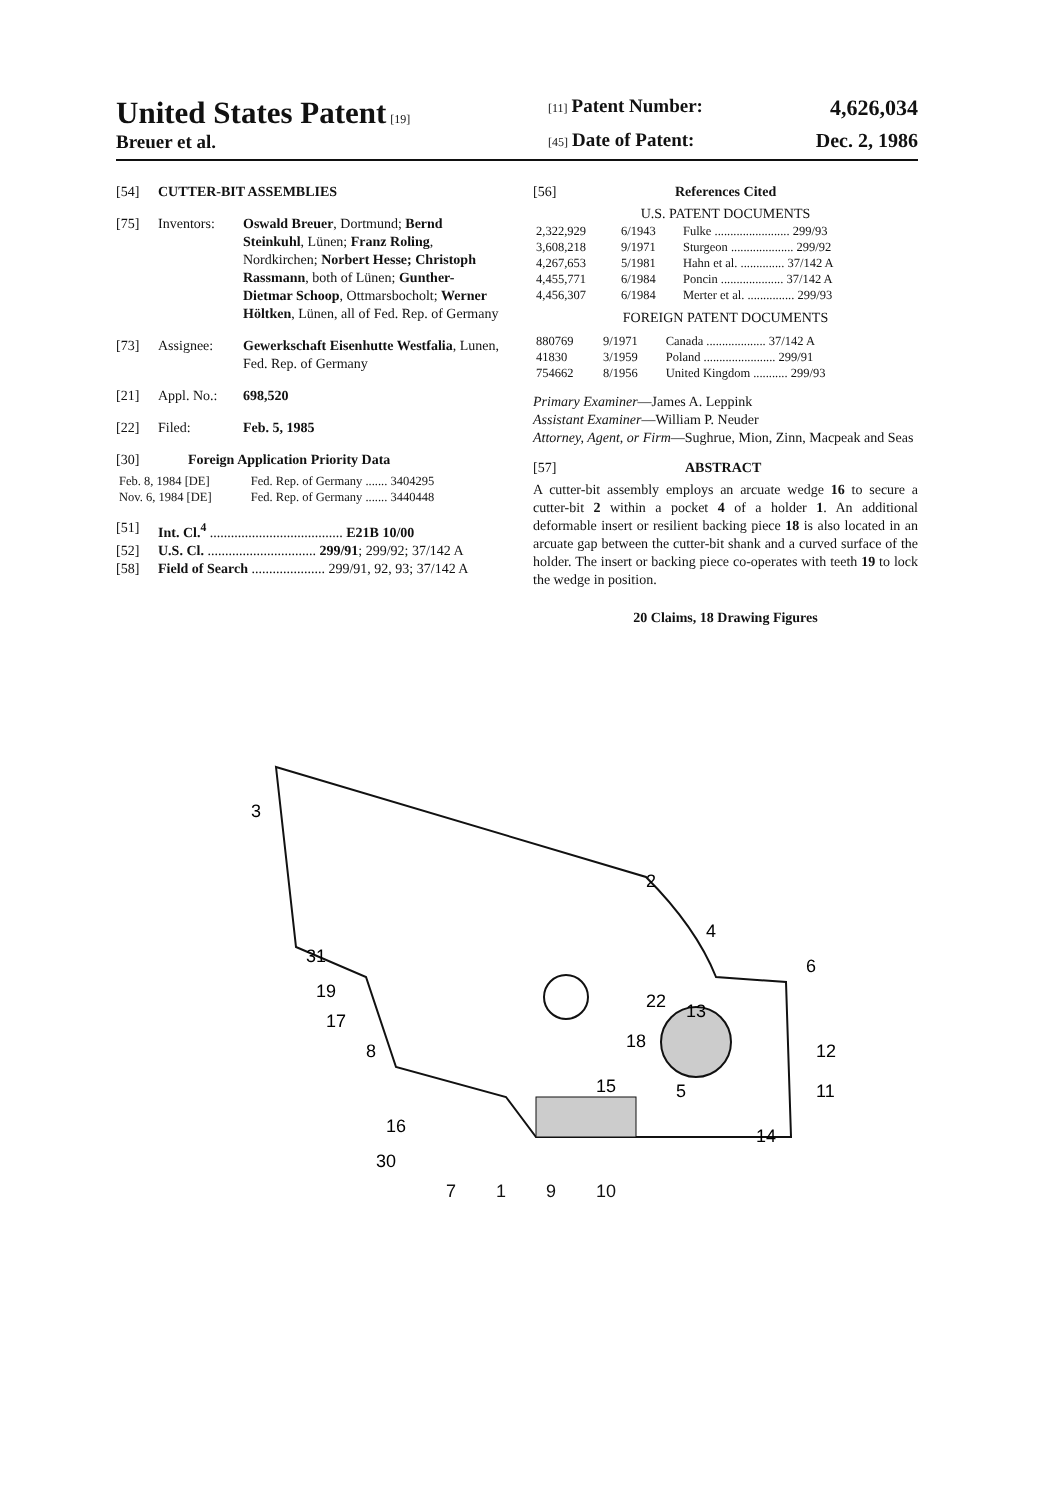United States Patent [19]
Breuer et al.
[11] Patent Number: 4,626,034
[45] Date of Patent: Dec. 2, 1986
[54] CUTTER-BIT ASSEMBLIES
[75] Inventors: Oswald Breuer, Dortmund; Bernd Steinkuhl, Lünen; Franz Roling, Nordkirchen; Norbert Hesse; Christoph Rassmann, both of Lünen; Gunther-Dietmar Schoop, Ottmarsbocholt; Werner Höltken, Lünen, all of Fed. Rep. of Germany
[73] Assignee: Gewerkschaft Eisenhutte Westfalia, Lunen, Fed. Rep. of Germany
[21] Appl. No.: 698,520
[22] Filed: Feb. 5, 1985
[30] Foreign Application Priority Data
| Feb. 8, 1984 [DE] | Fed. Rep. of Germany ....... 3404295 |
| Nov. 6, 1984 [DE] | Fed. Rep. of Germany ....... 3440448 |
[51] Int. Cl.<sup>4</sup> ...................................... E21B 10/00
[52] U.S. Cl. ............................... 299/91; 299/92; 37/142 A
[58] Field of Search ..................... 299/91, 92, 93; 37/142 A
[56] References Cited
U.S. PATENT DOCUMENTS
| 2,322,929 | 6/1943 | Fulke ........................ 299/93 |
| 3,608,218 | 9/1971 | Sturgeon .................... 299/92 |
| 4,267,653 | 5/1981 | Hahn et al. .............. 37/142 A |
| 4,455,771 | 6/1984 | Poncin .................... 37/142 A |
| 4,456,307 | 6/1984 | Merter et al. ............... 299/93 |
FOREIGN PATENT DOCUMENTS
| 880769 | 9/1971 | Canada ................... 37/142 A |
| 41830 | 3/1959 | Poland ....................... 299/91 |
| 754662 | 8/1956 | United Kingdom ........... 299/93 |
Primary Examiner—James A. Leppink
Assistant Examiner—William P. Neuder
Attorney, Agent, or Firm—Sughrue, Mion, Zinn, Macpeak and Seas
[57] ABSTRACT
A cutter-bit assembly employs an arcuate wedge 16 to secure a cutter-bit 2 within a pocket 4 of a holder 1. An additional deformable insert or resilient backing piece 18 is also located in an arcuate gap between the cutter-bit shank and a curved surface of the holder. The insert or backing piece co-operates with teeth 19 to lock the wedge in position.
20 Claims, 18 Drawing Figures
3
2
4
6
31
19
17
8
16
30
22
13
18
12
15
5
11
14
7 1 9 10